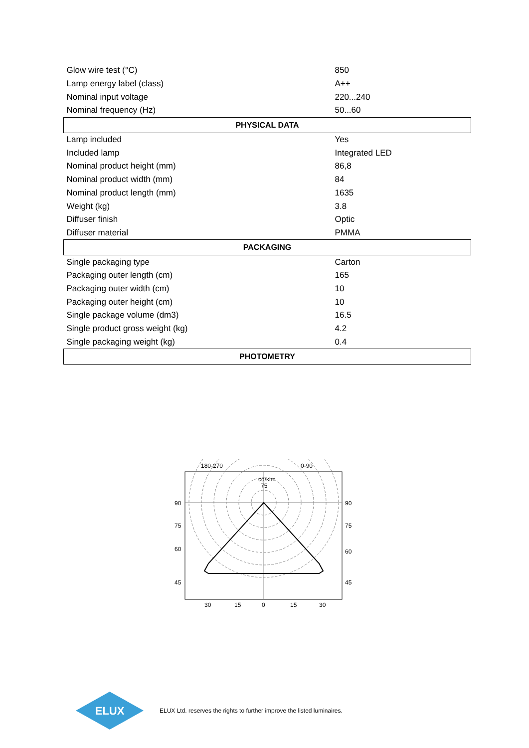| Glow wire test (°C) | 850 |
| Lamp energy label (class) | A++ |
| Nominal input voltage | 220...240 |
| Nominal frequency (Hz) | 50...60 |
| PHYSICAL DATA | |
| Lamp included | Yes |
| Included lamp | Integrated LED |
| Nominal product height (mm) | 86,8 |
| Nominal product width (mm) | 84 |
| Nominal product length (mm) | 1635 |
| Weight (kg) | 3.8 |
| Diffuser finish | Optic |
| Diffuser material | PMMA |
| PACKAGING | |
| Single packaging type | Carton |
| Packaging outer length (cm) | 165 |
| Packaging outer width (cm) | 10 |
| Packaging outer height (cm) | 10 |
| Single package volume (dm3) | 16.5 |
| Single product gross weight (kg) | 4.2 |
| Single packaging weight (kg) | 0.4 |
| PHOTOMETRY | |
180-270
0-90
cd/klm
75
90
75
60
45
90
75
60
45
30
15
0
15
30
ELUX
ELUX Ltd. reserves the rights to further improve the listed luminaires.